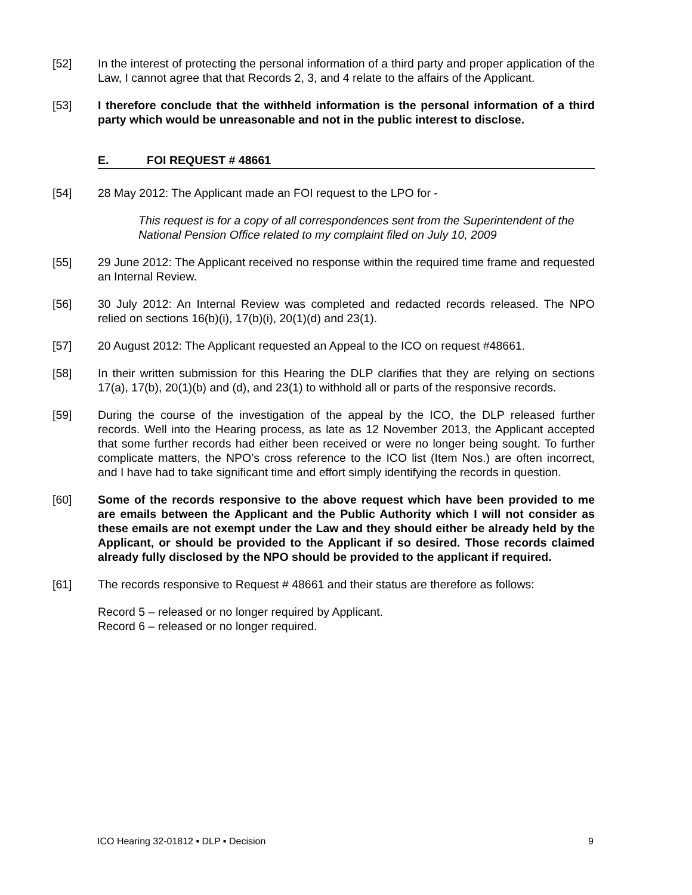[52] In the interest of protecting the personal information of a third party and proper application of the Law, I cannot agree that that Records 2, 3, and 4 relate to the affairs of the Applicant.
[53] I therefore conclude that the withheld information is the personal information of a third party which would be unreasonable and not in the public interest to disclose.
E. FOI REQUEST # 48661
[54] 28 May 2012: The Applicant made an FOI request to the LPO for -
This request is for a copy of all correspondences sent from the Superintendent of the National Pension Office related to my complaint filed on July 10, 2009
[55] 29 June 2012: The Applicant received no response within the required time frame and requested an Internal Review.
[56] 30 July 2012: An Internal Review was completed and redacted records released. The NPO relied on sections 16(b)(i), 17(b)(i), 20(1)(d) and 23(1).
[57] 20 August 2012: The Applicant requested an Appeal to the ICO on request #48661.
[58] In their written submission for this Hearing the DLP clarifies that they are relying on sections 17(a), 17(b), 20(1)(b) and (d), and 23(1) to withhold all or parts of the responsive records.
[59] During the course of the investigation of the appeal by the ICO, the DLP released further records. Well into the Hearing process, as late as 12 November 2013, the Applicant accepted that some further records had either been received or were no longer being sought. To further complicate matters, the NPO’s cross reference to the ICO list (Item Nos.) are often incorrect, and I have had to take significant time and effort simply identifying the records in question.
[60] Some of the records responsive to the above request which have been provided to me are emails between the Applicant and the Public Authority which I will not consider as these emails are not exempt under the Law and they should either be already held by the Applicant, or should be provided to the Applicant if so desired. Those records claimed already fully disclosed by the NPO should be provided to the applicant if required.
[61] The records responsive to Request # 48661 and their status are therefore as follows:
Record 5 – released or no longer required by Applicant.
Record 6 – released or no longer required.
ICO Hearing 32-01812 ▪ DLP ▪ Decision 9